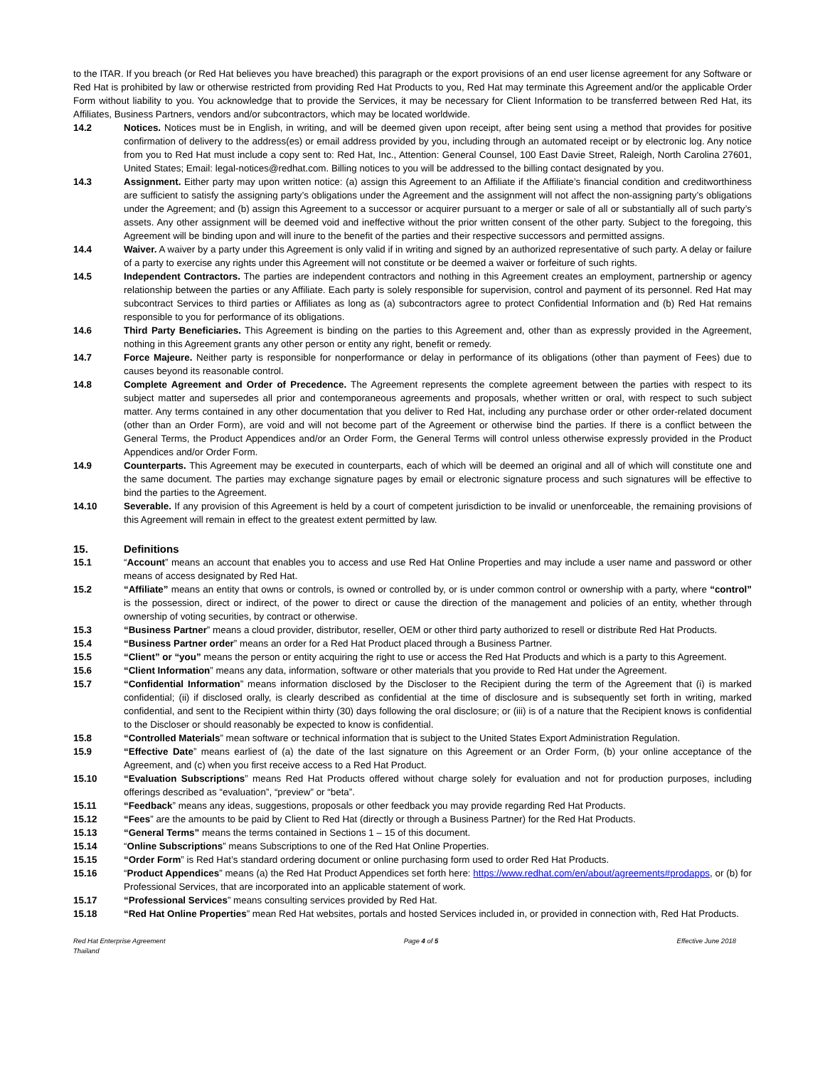to the ITAR. If you breach (or Red Hat believes you have breached) this paragraph or the export provisions of an end user license agreement for any Software or Red Hat is prohibited by law or otherwise restricted from providing Red Hat Products to you, Red Hat may terminate this Agreement and/or the applicable Order Form without liability to you. You acknowledge that to provide the Services, it may be necessary for Client Information to be transferred between Red Hat, its Affiliates, Business Partners, vendors and/or subcontractors, which may be located worldwide.
14.2 Notices. Notices must be in English, in writing, and will be deemed given upon receipt, after being sent using a method that provides for positive confirmation of delivery to the address(es) or email address provided by you, including through an automated receipt or by electronic log. Any notice from you to Red Hat must include a copy sent to: Red Hat, Inc., Attention: General Counsel, 100 East Davie Street, Raleigh, North Carolina 27601, United States; Email: legal-notices@redhat.com. Billing notices to you will be addressed to the billing contact designated by you.
14.3 Assignment. Either party may upon written notice: (a) assign this Agreement to an Affiliate if the Affiliate’s financial condition and creditworthiness are sufficient to satisfy the assigning party’s obligations under the Agreement and the assignment will not affect the non-assigning party’s obligations under the Agreement; and (b) assign this Agreement to a successor or acquirer pursuant to a merger or sale of all or substantially all of such party’s assets. Any other assignment will be deemed void and ineffective without the prior written consent of the other party. Subject to the foregoing, this Agreement will be binding upon and will inure to the benefit of the parties and their respective successors and permitted assigns.
14.4 Waiver. A waiver by a party under this Agreement is only valid if in writing and signed by an authorized representative of such party. A delay or failure of a party to exercise any rights under this Agreement will not constitute or be deemed a waiver or forfeiture of such rights.
14.5 Independent Contractors. The parties are independent contractors and nothing in this Agreement creates an employment, partnership or agency relationship between the parties or any Affiliate. Each party is solely responsible for supervision, control and payment of its personnel. Red Hat may subcontract Services to third parties or Affiliates as long as (a) subcontractors agree to protect Confidential Information and (b) Red Hat remains responsible to you for performance of its obligations.
14.6 Third Party Beneficiaries. This Agreement is binding on the parties to this Agreement and, other than as expressly provided in the Agreement, nothing in this Agreement grants any other person or entity any right, benefit or remedy.
14.7 Force Majeure. Neither party is responsible for nonperformance or delay in performance of its obligations (other than payment of Fees) due to causes beyond its reasonable control.
14.8 Complete Agreement and Order of Precedence. The Agreement represents the complete agreement between the parties with respect to its subject matter and supersedes all prior and contemporaneous agreements and proposals, whether written or oral, with respect to such subject matter. Any terms contained in any other documentation that you deliver to Red Hat, including any purchase order or other order-related document (other than an Order Form), are void and will not become part of the Agreement or otherwise bind the parties. If there is a conflict between the General Terms, the Product Appendices and/or an Order Form, the General Terms will control unless otherwise expressly provided in the Product Appendices and/or Order Form.
14.9 Counterparts. This Agreement may be executed in counterparts, each of which will be deemed an original and all of which will constitute one and the same document. The parties may exchange signature pages by email or electronic signature process and such signatures will be effective to bind the parties to the Agreement.
14.10 Severable. If any provision of this Agreement is held by a court of competent jurisdiction to be invalid or unenforceable, the remaining provisions of this Agreement will remain in effect to the greatest extent permitted by law.
15. Definitions
15.1 “Account” means an account that enables you to access and use Red Hat Online Properties and may include a user name and password or other means of access designated by Red Hat.
15.2 “Affiliate” means an entity that owns or controls, is owned or controlled by, or is under common control or ownership with a party, where “control” is the possession, direct or indirect, of the power to direct or cause the direction of the management and policies of an entity, whether through ownership of voting securities, by contract or otherwise.
15.3 “Business Partner” means a cloud provider, distributor, reseller, OEM or other third party authorized to resell or distribute Red Hat Products.
15.4 “Business Partner order” means an order for a Red Hat Product placed through a Business Partner.
15.5 “Client” or “you” means the person or entity acquiring the right to use or access the Red Hat Products and which is a party to this Agreement.
15.6 “Client Information” means any data, information, software or other materials that you provide to Red Hat under the Agreement.
15.7 “Confidential Information” means information disclosed by the Discloser to the Recipient during the term of the Agreement that (i) is marked confidential; (ii) if disclosed orally, is clearly described as confidential at the time of disclosure and is subsequently set forth in writing, marked confidential, and sent to the Recipient within thirty (30) days following the oral disclosure; or (iii) is of a nature that the Recipient knows is confidential to the Discloser or should reasonably be expected to know is confidential.
15.8 “Controlled Materials” mean software or technical information that is subject to the United States Export Administration Regulation.
15.9 “Effective Date” means earliest of (a) the date of the last signature on this Agreement or an Order Form, (b) your online acceptance of the Agreement, and (c) when you first receive access to a Red Hat Product.
15.10 “Evaluation Subscriptions” means Red Hat Products offered without charge solely for evaluation and not for production purposes, including offerings described as “evaluation”, “preview” or “beta”.
15.11 “Feedback” means any ideas, suggestions, proposals or other feedback you may provide regarding Red Hat Products.
15.12 “Fees” are the amounts to be paid by Client to Red Hat (directly or through a Business Partner) for the Red Hat Products.
15.13 “General Terms” means the terms contained in Sections 1 – 15 of this document.
15.14 “Online Subscriptions” means Subscriptions to one of the Red Hat Online Properties.
15.15 “Order Form” is Red Hat’s standard ordering document or online purchasing form used to order Red Hat Products.
15.16 “Product Appendices” means (a) the Red Hat Product Appendices set forth here: https://www.redhat.com/en/about/agreements#prodapps, or (b) for Professional Services, that are incorporated into an applicable statement of work.
15.17 “Professional Services” means consulting services provided by Red Hat.
15.18 “Red Hat Online Properties” mean Red Hat websites, portals and hosted Services included in, or provided in connection with, Red Hat Products.
Red Hat Enterprise Agreement
Thailand Page 4 of 5 Effective June 2018